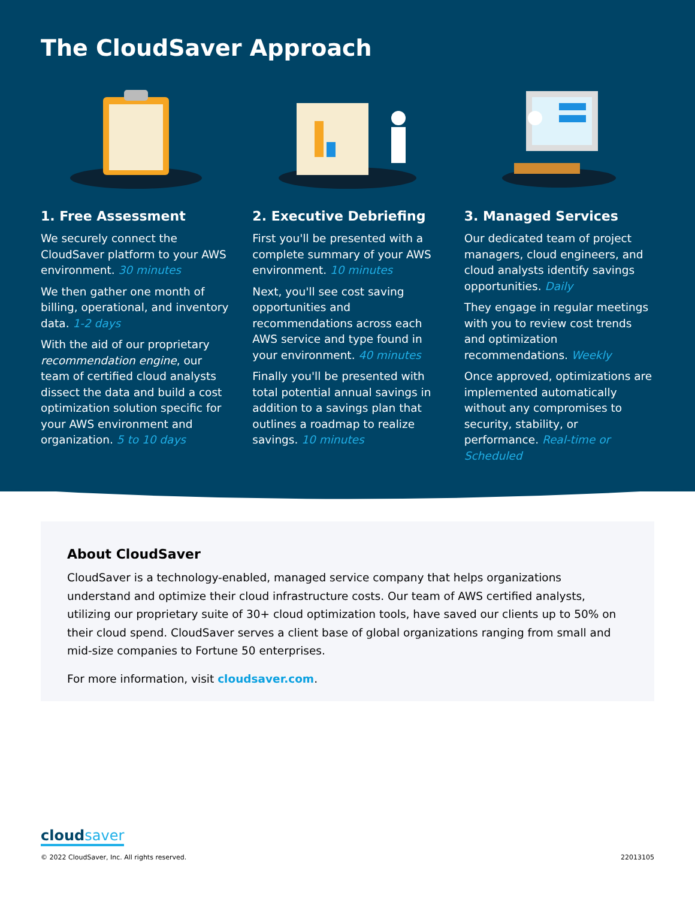The CloudSaver Approach
1. Free Assessment
We securely connect the CloudSaver platform to your AWS environment. 30 minutes
We then gather one month of billing, operational, and inventory data. 1-2 days
With the aid of our proprietary recommendation engine, our team of certified cloud analysts dissect the data and build a cost optimization solution specific for your AWS environment and organization. 5 to 10 days
2. Executive Debriefing
First you'll be presented with a complete summary of your AWS environment. 10 minutes
Next, you'll see cost saving opportunities and recommendations across each AWS service and type found in your environment. 40 minutes
Finally you'll be presented with total potential annual savings in addition to a savings plan that outlines a roadmap to realize savings. 10 minutes
3. Managed Services
Our dedicated team of project managers, cloud engineers, and cloud analysts identify savings opportunities. Daily
They engage in regular meetings with you to review cost trends and optimization recommendations. Weekly
Once approved, optimizations are implemented automatically without any compromises to security, stability, or performance. Real-time or Scheduled
About CloudSaver
CloudSaver is a technology-enabled, managed service company that helps organizations understand and optimize their cloud infrastructure costs. Our team of AWS certified analysts, utilizing our proprietary suite of 30+ cloud optimization tools, have saved our clients up to 50% on their cloud spend. CloudSaver serves a client base of global organizations ranging from small and mid-size companies to Fortune 50 enterprises.
For more information, visit cloudsaver.com.
cloudsaver
© 2022 CloudSaver, Inc. All rights reserved. 22013105